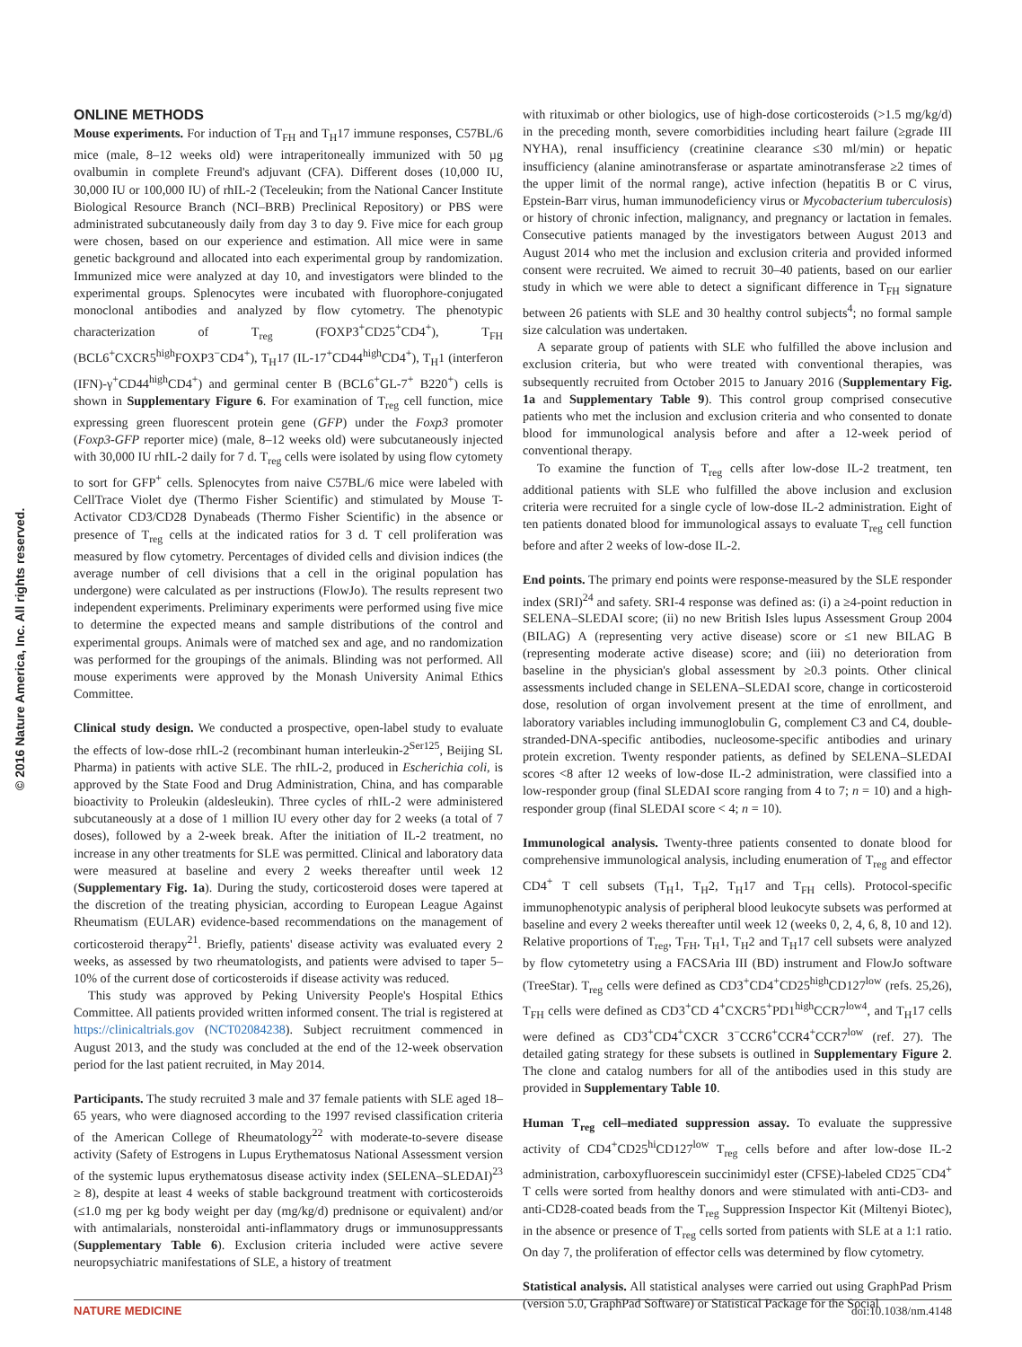© 2016 Nature America, Inc. All rights reserved.
ONLINE METHODS
Mouse experiments. For induction of T<sub>FH</sub> and T<sub>H</sub>17 immune responses, C57BL/6 mice (male, 8–12 weeks old) were intraperitoneally immunized with 50 µg ovalbumin in complete Freund's adjuvant (CFA). Different doses (10,000 IU, 30,000 IU or 100,000 IU) of rhIL-2 (Teceleukin; from the National Cancer Institute Biological Resource Branch (NCI–BRB) Preclinical Repository) or PBS were administrated subcutaneously daily from day 3 to day 9. Five mice for each group were chosen, based on our experience and estimation. All mice were in same genetic background and allocated into each experimental group by randomization. Immunized mice were analyzed at day 10, and investigators were blinded to the experimental groups. Splenocytes were incubated with fluorophore-conjugated monoclonal antibodies and analyzed by flow cytometry. The phenotypic characterization of T<sub>reg</sub> (FOXP3<sup>+</sup>CD25<sup>+</sup>CD4<sup>+</sup>), T<sub>FH</sub> (BCL6<sup>+</sup>CXCR5<sup>high</sup>FOXP3<sup>−</sup>CD4<sup>+</sup>), T<sub>H</sub>17 (IL-17<sup>+</sup>CD44<sup>high</sup>CD4<sup>+</sup>), T<sub>H</sub>1 (interferon (IFN)-γ<sup>+</sup>CD44<sup>high</sup>CD4<sup>+</sup>) and germinal center B (BCL6<sup>+</sup>GL-7<sup>+</sup> B220<sup>+</sup>) cells is shown in Supplementary Figure 6. For examination of T<sub>reg</sub> cell function, mice expressing green fluorescent protein gene (GFP) under the Foxp3 promoter (Foxp3-GFP reporter mice) (male, 8–12 weeks old) were subcutaneously injected with 30,000 IU rhIL-2 daily for 7 d. T<sub>reg</sub> cells were isolated by using flow cytomety to sort for GFP<sup>+</sup> cells. Splenocytes from naive C57BL/6 mice were labeled with CellTrace Violet dye (Thermo Fisher Scientific) and stimulated by Mouse T-Activator CD3/CD28 Dynabeads (Thermo Fisher Scientific) in the absence or presence of T<sub>reg</sub> cells at the indicated ratios for 3 d. T cell proliferation was measured by flow cytometry. Percentages of divided cells and division indices (the average number of cell divisions that a cell in the original population has undergone) were calculated as per instructions (FlowJo). The results represent two independent experiments. Preliminary experiments were performed using five mice to determine the expected means and sample distributions of the control and experimental groups. Animals were of matched sex and age, and no randomization was performed for the groupings of the animals. Blinding was not performed. All mouse experiments were approved by the Monash University Animal Ethics Committee.
Clinical study design. We conducted a prospective, open-label study to evaluate the effects of low-dose rhIL-2 (recombinant human interleukin-2<sup>Ser125</sup>, Beijing SL Pharma) in patients with active SLE. The rhIL-2, produced in Escherichia coli, is approved by the State Food and Drug Administration, China, and has comparable bioactivity to Proleukin (aldesleukin). Three cycles of rhIL-2 were administered subcutaneously at a dose of 1 million IU every other day for 2 weeks (a total of 7 doses), followed by a 2-week break. After the initiation of IL-2 treatment, no increase in any other treatments for SLE was permitted. Clinical and laboratory data were measured at baseline and every 2 weeks thereafter until week 12 (Supplementary Fig. 1a). During the study, corticosteroid doses were tapered at the discretion of the treating physician, according to European League Against Rheumatism (EULAR) evidence-based recommendations on the management of corticosteroid therapy<sup>21</sup>. Briefly, patients' disease activity was evaluated every 2 weeks, as assessed by two rheumatologists, and patients were advised to taper 5–10% of the current dose of corticosteroids if disease activity was reduced.
This study was approved by Peking University People's Hospital Ethics Committee. All patients provided written informed consent. The trial is registered at https://clinicaltrials.gov (NCT02084238). Subject recruitment commenced in August 2013, and the study was concluded at the end of the 12-week observation period for the last patient recruited, in May 2014.
Participants. The study recruited 3 male and 37 female patients with SLE aged 18–65 years, who were diagnosed according to the 1997 revised classification criteria of the American College of Rheumatology<sup>22</sup> with moderate-to-severe disease activity (Safety of Estrogens in Lupus Erythematosus National Assessment version of the systemic lupus erythematosus disease activity index (SELENA–SLEDAI)<sup>23</sup> ≥ 8), despite at least 4 weeks of stable background treatment with corticosteroids (≤1.0 mg per kg body weight per day (mg/kg/d) prednisone or equivalent) and/or with antimalarials, nonsteroidal anti-inflammatory drugs or immunosuppressants (Supplementary Table 6). Exclusion criteria included were active severe neuropsychiatric manifestations of SLE, a history of treatment
with rituximab or other biologics, use of high-dose corticosteroids (>1.5 mg/kg/d) in the preceding month, severe comorbidities including heart failure (≥grade III NYHA), renal insufficiency (creatinine clearance ≤30 ml/min) or hepatic insufficiency (alanine aminotransferase or aspartate aminotransferase ≥2 times of the upper limit of the normal range), active infection (hepatitis B or C virus, Epstein-Barr virus, human immunodeficiency virus or Mycobacterium tuberculosis) or history of chronic infection, malignancy, and pregnancy or lactation in females. Consecutive patients managed by the investigators between August 2013 and August 2014 who met the inclusion and exclusion criteria and provided informed consent were recruited. We aimed to recruit 30–40 patients, based on our earlier study in which we were able to detect a significant difference in T<sub>FH</sub> signature between 26 patients with SLE and 30 healthy control subjects<sup>4</sup>; no formal sample size calculation was undertaken.
A separate group of patients with SLE who fulfilled the above inclusion and exclusion criteria, but who were treated with conventional therapies, was subsequently recruited from October 2015 to January 2016 (Supplementary Fig. 1a and Supplementary Table 9). This control group comprised consecutive patients who met the inclusion and exclusion criteria and who consented to donate blood for immunological analysis before and after a 12-week period of conventional therapy.
To examine the function of T<sub>reg</sub> cells after low-dose IL-2 treatment, ten additional patients with SLE who fulfilled the above inclusion and exclusion criteria were recruited for a single cycle of low-dose IL-2 administration. Eight of ten patients donated blood for immunological assays to evaluate T<sub>reg</sub> cell function before and after 2 weeks of low-dose IL-2.
End points. The primary end points were response-measured by the SLE responder index (SRI)<sup>24</sup> and safety. SRI-4 response was defined as: (i) a ≥4-point reduction in SELENA–SLEDAI score; (ii) no new British Isles lupus Assessment Group 2004 (BILAG) A (representing very active disease) score or ≤1 new BILAG B (representing moderate active disease) score; and (iii) no deterioration from baseline in the physician's global assessment by ≥0.3 points. Other clinical assessments included change in SELENA–SLEDAI score, change in corticosteroid dose, resolution of organ involvement present at the time of enrollment, and laboratory variables including immunoglobulin G, complement C3 and C4, double-stranded-DNA-specific antibodies, nucleosome-specific antibodies and urinary protein excretion. Twenty responder patients, as defined by SELENA–SLEDAI scores <8 after 12 weeks of low-dose IL-2 administration, were classified into a low-responder group (final SLEDAI score ranging from 4 to 7; n = 10) and a high-responder group (final SLEDAI score < 4; n = 10).
Immunological analysis. Twenty-three patients consented to donate blood for comprehensive immunological analysis, including enumeration of T<sub>reg</sub> and effector CD4<sup>+</sup> T cell subsets (T<sub>H</sub>1, T<sub>H</sub>2, T<sub>H</sub>17 and T<sub>FH</sub> cells). Protocol-specific immunophenotypic analysis of peripheral blood leukocyte subsets was performed at baseline and every 2 weeks thereafter until week 12 (weeks 0, 2, 4, 6, 8, 10 and 12). Relative proportions of T<sub>reg</sub>, T<sub>FH</sub>, T<sub>H</sub>1, T<sub>H</sub>2 and T<sub>H</sub>17 cell subsets were analyzed by flow cytometetry using a FACSAria III (BD) instrument and FlowJo software (TreeStar). T<sub>reg</sub> cells were defined as CD3<sup>+</sup>CD4<sup>+</sup>CD25<sup>high</sup>CD127<sup>low</sup> (refs. 25,26), T<sub>FH</sub> cells were defined as CD3<sup>+</sup>CD 4<sup>+</sup>CXCR5<sup>+</sup>PD1<sup>high</sup>CCR7<sup>low4</sup>, and T<sub>H</sub>17 cells were defined as CD3<sup>+</sup>CD4<sup>+</sup>CXCR 3<sup>−</sup>CCR6<sup>+</sup>CCR4<sup>+</sup>CCR7<sup>low</sup> (ref. 27). The detailed gating strategy for these subsets is outlined in Supplementary Figure 2. The clone and catalog numbers for all of the antibodies used in this study are provided in Supplementary Table 10.
Human T<sub>reg</sub> cell–mediated suppression assay. To evaluate the suppressive activity of CD4<sup>+</sup>CD25<sup>hi</sup>CD127<sup>low</sup> T<sub>reg</sub> cells before and after low-dose IL-2 administration, carboxyfluorescein succinimidyl ester (CFSE)-labeled CD25<sup>−</sup>CD4<sup>+</sup> T cells were sorted from healthy donors and were stimulated with anti-CD3- and anti-CD28-coated beads from the T<sub>reg</sub> Suppression Inspector Kit (Miltenyi Biotec), in the absence or presence of T<sub>reg</sub> cells sorted from patients with SLE at a 1:1 ratio. On day 7, the proliferation of effector cells was determined by flow cytometry.
Statistical analysis. All statistical analyses were carried out using GraphPad Prism (version 5.0, GraphPad Software) or Statistical Package for the Social
NATURE MEDICINE doi:10.1038/nm.4148